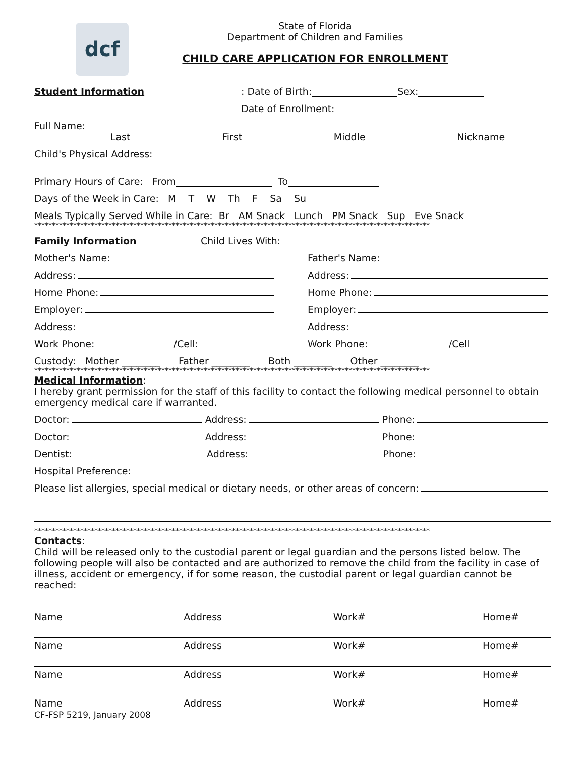dcf
State of Florida
Department of Children and Families
CHILD CARE APPLICATION FOR ENROLLMENT
Student Information: Date of Birth: Sex:
Date of Enrollment:
Full Name:
Last First Middle Nickname
Child's Physical Address:
Primary Hours of Care: From To
Days of the Week in Care: M T W Th F Sa Su
Meals Typically Served While in Care: Br AM Snack Lunch PM Snack Sup Eve Snack
****************************************************************************************************************
Family Information Child Lives With:
Mother's Name:
Father's Name:
Address:
Address:
Home Phone:
Home Phone:
Employer:
Employer:
Address:
Address:
Work Phone: /Cell:
Work Phone: /Cell
Custody: Mother ________ Father ________ Both ________ Other ________
****************************************************************************************************************
Medical Information:
I hereby grant permission for the staff of this facility to contact the following medical personnel to obtain emergency medical care if warranted.
Doctor: Address: Phone:
Doctor: Address: Phone:
Dentist: Address: Phone:
Hospital Preference:
Please list allergies, special medical or dietary needs, or other areas of concern:
****************************************************************************************************************
Contacts:
Child will be released only to the custodial parent or legal guardian and the persons listed below. The following people will also be contacted and are authorized to remove the child from the facility in case of illness, accident or emergency, if for some reason, the custodial parent or legal guardian cannot be reached:
Name Address Work# Home#
Name Address Work# Home#
Name Address Work# Home#
Name Address Work# Home#
CF-FSP 5219, January 2008